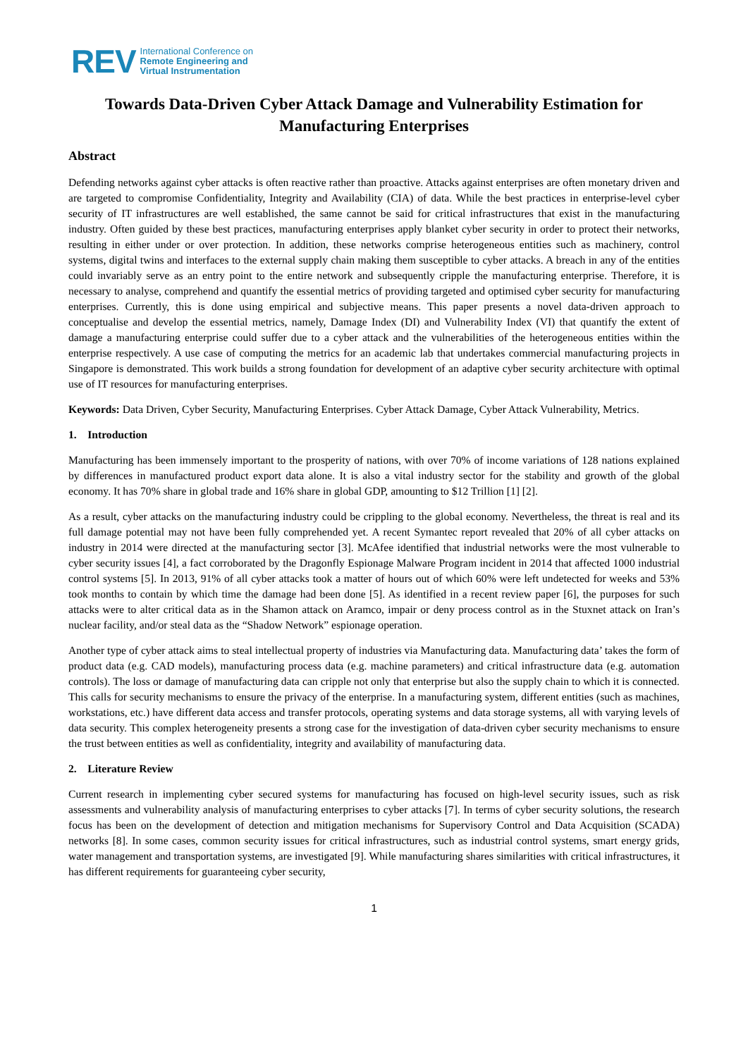REV
International Conference on
Remote Engineering and
Virtual Instrumentation
Towards Data-Driven Cyber Attack Damage and Vulnerability Estimation for Manufacturing Enterprises
Abstract
Defending networks against cyber attacks is often reactive rather than proactive. Attacks against enterprises are often monetary driven and are targeted to compromise Confidentiality, Integrity and Availability (CIA) of data. While the best practices in enterprise-level cyber security of IT infrastructures are well established, the same cannot be said for critical infrastructures that exist in the manufacturing industry. Often guided by these best practices, manufacturing enterprises apply blanket cyber security in order to protect their networks, resulting in either under or over protection. In addition, these networks comprise heterogeneous entities such as machinery, control systems, digital twins and interfaces to the external supply chain making them susceptible to cyber attacks. A breach in any of the entities could invariably serve as an entry point to the entire network and subsequently cripple the manufacturing enterprise. Therefore, it is necessary to analyse, comprehend and quantify the essential metrics of providing targeted and optimised cyber security for manufacturing enterprises. Currently, this is done using empirical and subjective means. This paper presents a novel data-driven approach to conceptualise and develop the essential metrics, namely, Damage Index (DI) and Vulnerability Index (VI) that quantify the extent of damage a manufacturing enterprise could suffer due to a cyber attack and the vulnerabilities of the heterogeneous entities within the enterprise respectively. A use case of computing the metrics for an academic lab that undertakes commercial manufacturing projects in Singapore is demonstrated. This work builds a strong foundation for development of an adaptive cyber security architecture with optimal use of IT resources for manufacturing enterprises.
Keywords: Data Driven, Cyber Security, Manufacturing Enterprises. Cyber Attack Damage, Cyber Attack Vulnerability, Metrics.
1. Introduction
Manufacturing has been immensely important to the prosperity of nations, with over 70% of income variations of 128 nations explained by differences in manufactured product export data alone. It is also a vital industry sector for the stability and growth of the global economy. It has 70% share in global trade and 16% share in global GDP, amounting to $12 Trillion [1] [2].
As a result, cyber attacks on the manufacturing industry could be crippling to the global economy. Nevertheless, the threat is real and its full damage potential may not have been fully comprehended yet. A recent Symantec report revealed that 20% of all cyber attacks on industry in 2014 were directed at the manufacturing sector [3]. McAfee identified that industrial networks were the most vulnerable to cyber security issues [4], a fact corroborated by the Dragonfly Espionage Malware Program incident in 2014 that affected 1000 industrial control systems [5]. In 2013, 91% of all cyber attacks took a matter of hours out of which 60% were left undetected for weeks and 53% took months to contain by which time the damage had been done [5]. As identified in a recent review paper [6], the purposes for such attacks were to alter critical data as in the Shamon attack on Aramco, impair or deny process control as in the Stuxnet attack on Iran’s nuclear facility, and/or steal data as the “Shadow Network” espionage operation.
Another type of cyber attack aims to steal intellectual property of industries via Manufacturing data. Manufacturing data’ takes the form of product data (e.g. CAD models), manufacturing process data (e.g. machine parameters) and critical infrastructure data (e.g. automation controls). The loss or damage of manufacturing data can cripple not only that enterprise but also the supply chain to which it is connected. This calls for security mechanisms to ensure the privacy of the enterprise. In a manufacturing system, different entities (such as machines, workstations, etc.) have different data access and transfer protocols, operating systems and data storage systems, all with varying levels of data security. This complex heterogeneity presents a strong case for the investigation of data-driven cyber security mechanisms to ensure the trust between entities as well as confidentiality, integrity and availability of manufacturing data.
2. Literature Review
Current research in implementing cyber secured systems for manufacturing has focused on high-level security issues, such as risk assessments and vulnerability analysis of manufacturing enterprises to cyber attacks [7]. In terms of cyber security solutions, the research focus has been on the development of detection and mitigation mechanisms for Supervisory Control and Data Acquisition (SCADA) networks [8]. In some cases, common security issues for critical infrastructures, such as industrial control systems, smart energy grids, water management and transportation systems, are investigated [9]. While manufacturing shares similarities with critical infrastructures, it has different requirements for guaranteeing cyber security,
1